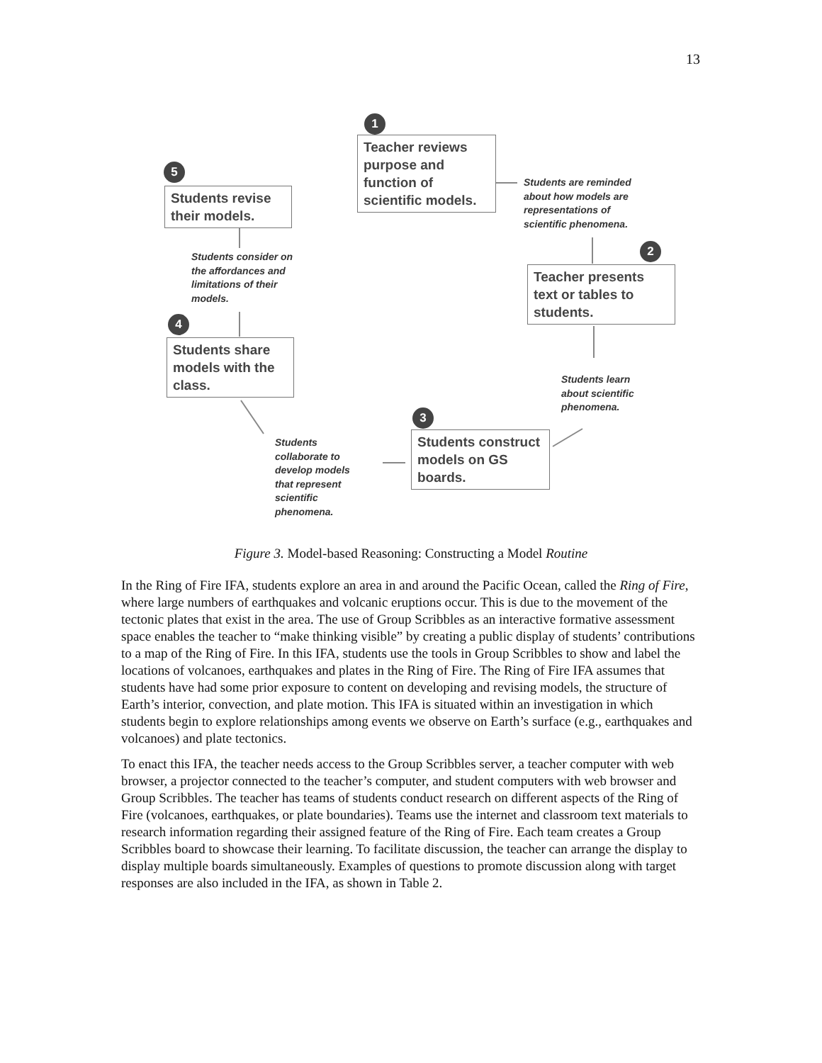13
1
Teacher reviews purpose and function of scientific models.
Students are reminded
about how models are
representations of
scientific phenomena.
2
Teacher presents text or tables to students.
Students learn
about scientific
phenomena.
3
Students construct models on GS boards.
Students
collaborate to
develop models
that represent
scientific
phenomena.
4
Students share models with the class.
Students consider on
the affordances and
limitations of their
models.
5
Students revise their models.
Figure 3. Model-based Reasoning: Constructing a Model Routine
In the Ring of Fire IFA, students explore an area in and around the Pacific Ocean, called the Ring of Fire, where large numbers of earthquakes and volcanic eruptions occur. This is due to the movement of the tectonic plates that exist in the area. The use of Group Scribbles as an interactive formative assessment space enables the teacher to “make thinking visible” by creating a public display of students’ contributions to a map of the Ring of Fire. In this IFA, students use the tools in Group Scribbles to show and label the locations of volcanoes, earthquakes and plates in the Ring of Fire. The Ring of Fire IFA assumes that students have had some prior exposure to content on developing and revising models, the structure of Earth’s interior, convection, and plate motion. This IFA is situated within an investigation in which students begin to explore relationships among events we observe on Earth’s surface (e.g., earthquakes and volcanoes) and plate tectonics.
To enact this IFA, the teacher needs access to the Group Scribbles server, a teacher computer with web browser, a projector connected to the teacher’s computer, and student computers with web browser and Group Scribbles. The teacher has teams of students conduct research on different aspects of the Ring of Fire (volcanoes, earthquakes, or plate boundaries). Teams use the internet and classroom text materials to research information regarding their assigned feature of the Ring of Fire. Each team creates a Group Scribbles board to showcase their learning. To facilitate discussion, the teacher can arrange the display to display multiple boards simultaneously. Examples of questions to promote discussion along with target responses are also included in the IFA, as shown in Table 2.